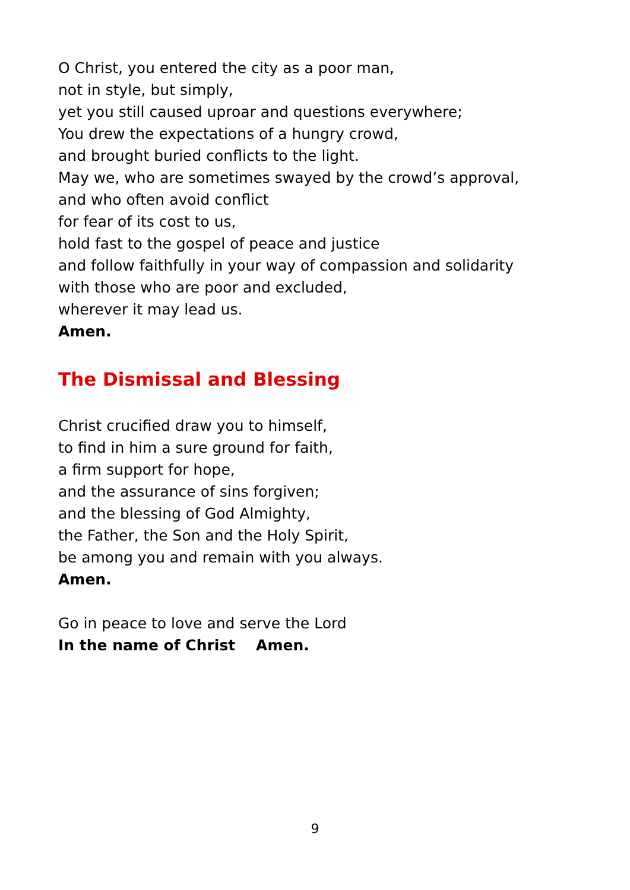O Christ, you entered the city as a poor man,
not in style, but simply,
yet you still caused uproar and questions everywhere;
You drew the expectations of a hungry crowd,
and brought buried conflicts to the light.
May we, who are sometimes swayed by the crowd’s approval,
and who often avoid conflict
for fear of its cost to us,
hold fast to the gospel of peace and justice
and follow faithfully in your way of compassion and solidarity
with those who are poor and excluded,
wherever it may lead us.
Amen.
The Dismissal and Blessing
Christ crucified draw you to himself,
to find in him a sure ground for faith,
a firm support for hope,
and the assurance of sins forgiven;
and the blessing of God Almighty,
the Father, the Son and the Holy Spirit,
be among you and remain with you always.
Amen.
Go in peace to love and serve the Lord
In the name of Christ Amen.
9